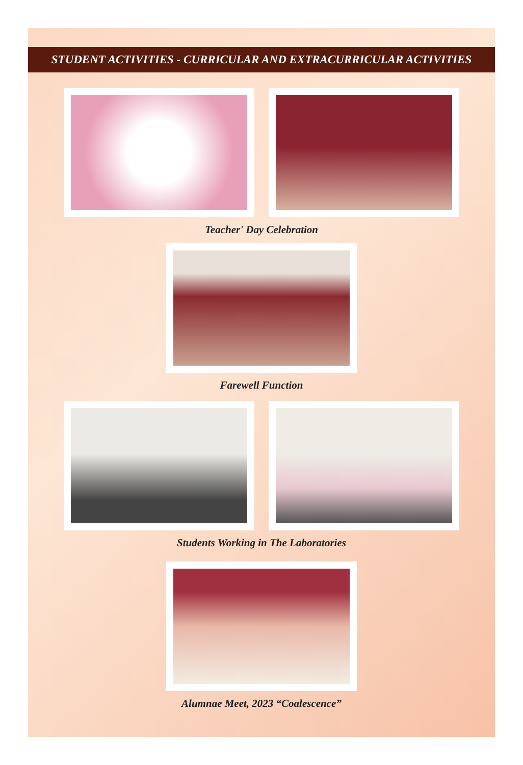STUDENT ACTIVITIES - CURRICULAR AND EXTRACURRICULAR ACTIVITIES
Teacher' Day Celebration
Farewell Function
Students Working in The Laboratories
Alumnae Meet, 2023 “Coalescence”